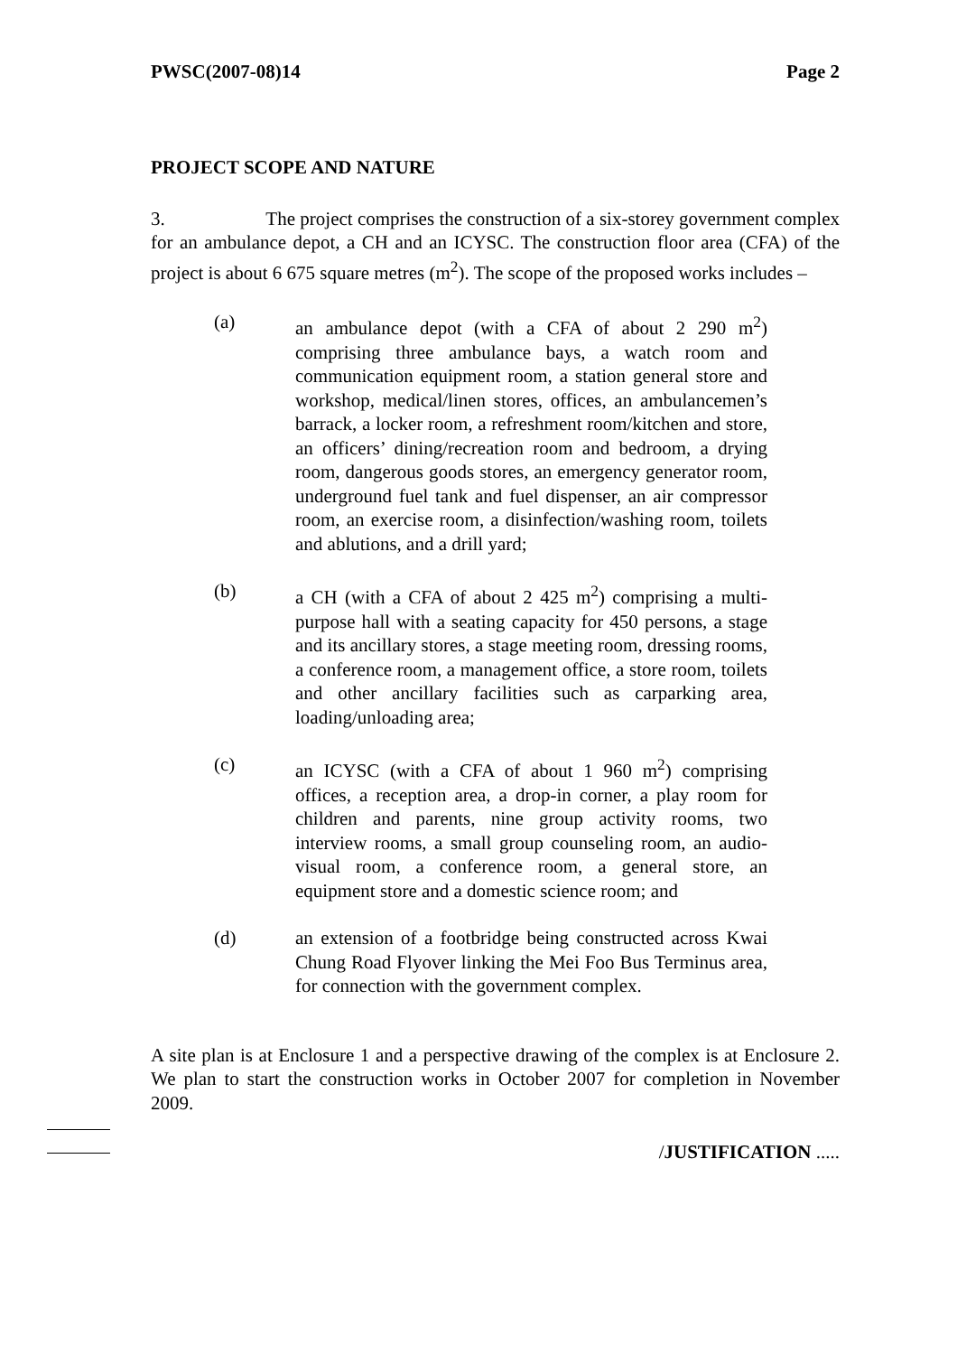PWSC(2007-08)14 Page 2
PROJECT SCOPE AND NATURE
3. The project comprises the construction of a six-storey government complex for an ambulance depot, a CH and an ICYSC. The construction floor area (CFA) of the project is about 6 675 square metres (m<sup>2</sup>). The scope of the proposed works includes –
(a) an ambulance depot (with a CFA of about 2 290 m<sup>2</sup>) comprising three ambulance bays, a watch room and communication equipment room, a station general store and workshop, medical/linen stores, offices, an ambulancemen’s barrack, a locker room, a refreshment room/kitchen and store, an officers’ dining/recreation room and bedroom, a drying room, dangerous goods stores, an emergency generator room, underground fuel tank and fuel dispenser, an air compressor room, an exercise room, a disinfection/washing room, toilets and ablutions, and a drill yard;
(b) a CH (with a CFA of about 2 425 m<sup>2</sup>) comprising a multi-purpose hall with a seating capacity for 450 persons, a stage and its ancillary stores, a stage meeting room, dressing rooms, a conference room, a management office, a store room, toilets and other ancillary facilities such as carparking area, loading/unloading area;
(c) an ICYSC (with a CFA of about 1 960 m<sup>2</sup>) comprising offices, a reception area, a drop-in corner, a play room for children and parents, nine group activity rooms, two interview rooms, a small group counseling room, an audio-visual room, a conference room, a general store, an equipment store and a domestic science room; and
(d) an extension of a footbridge being constructed across Kwai Chung Road Flyover linking the Mei Foo Bus Terminus area, for connection with the government complex.
A site plan is at Enclosure 1 and a perspective drawing of the complex is at Enclosure 2. We plan to start the construction works in October 2007 for completion in November 2009.
/JUSTIFICATION .....